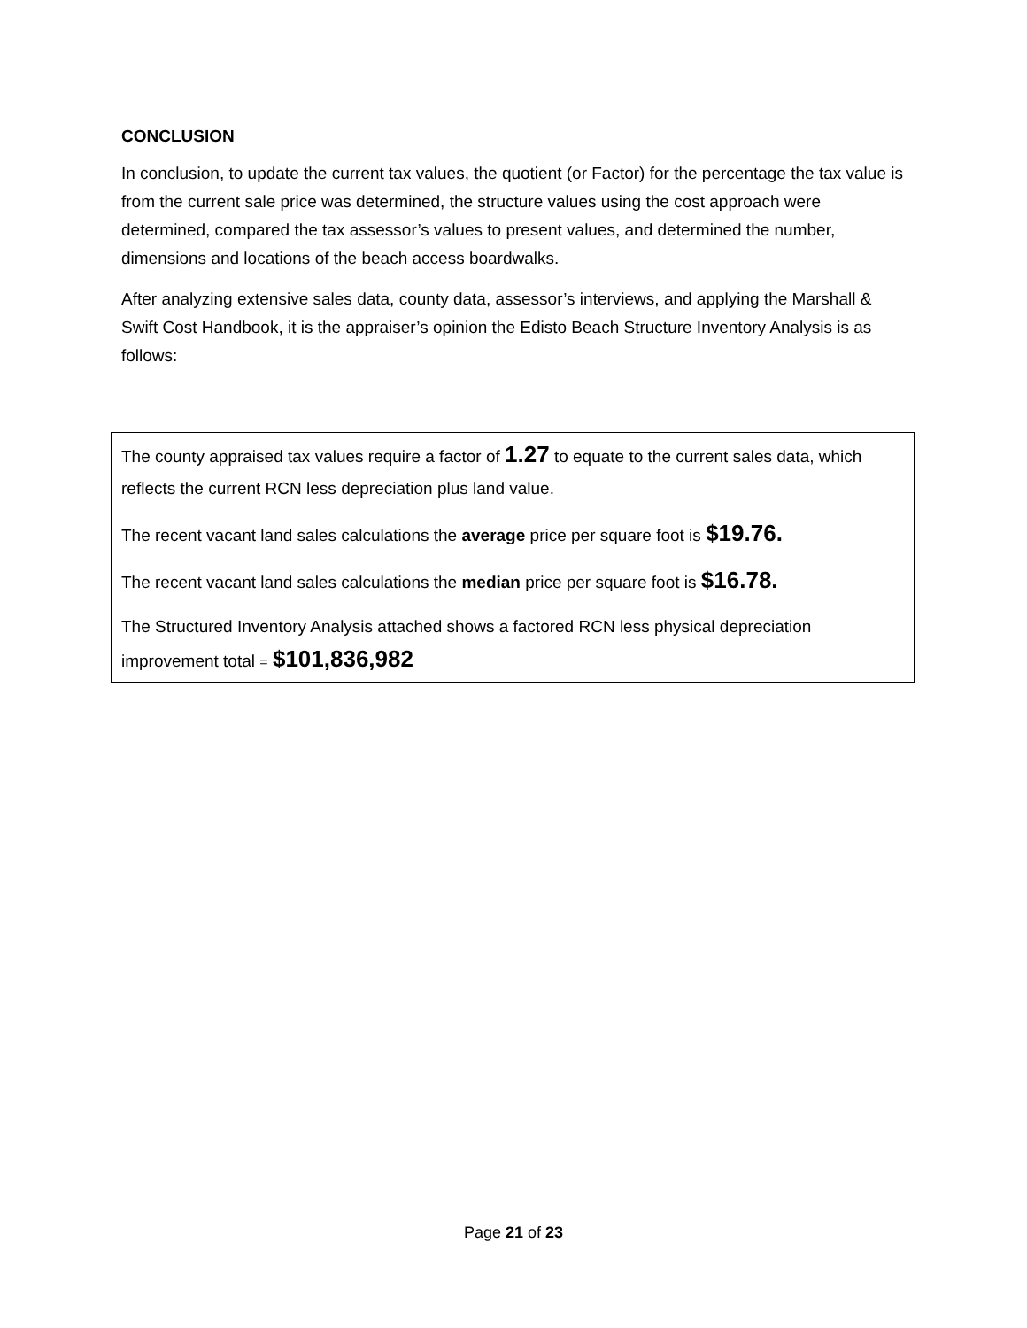CONCLUSION
In conclusion, to update the current tax values, the quotient (or Factor) for the percentage the tax value is from the current sale price was determined, the structure values using the cost approach were determined, compared the tax assessor’s values to present values, and determined the number, dimensions and locations of the beach access boardwalks.
After analyzing extensive sales data, county data, assessor’s interviews, and applying the Marshall & Swift Cost Handbook, it is the appraiser’s opinion the Edisto Beach Structure Inventory Analysis is as follows:
The county appraised tax values require a factor of 1.27 to equate to the current sales data, which reflects the current RCN less depreciation plus land value.
The recent vacant land sales calculations the average price per square foot is $19.76.
The recent vacant land sales calculations the median price per square foot is $16.78.
The Structured Inventory Analysis attached shows a factored RCN less physical depreciation improvement total = $101,836,982
Page 21 of 23